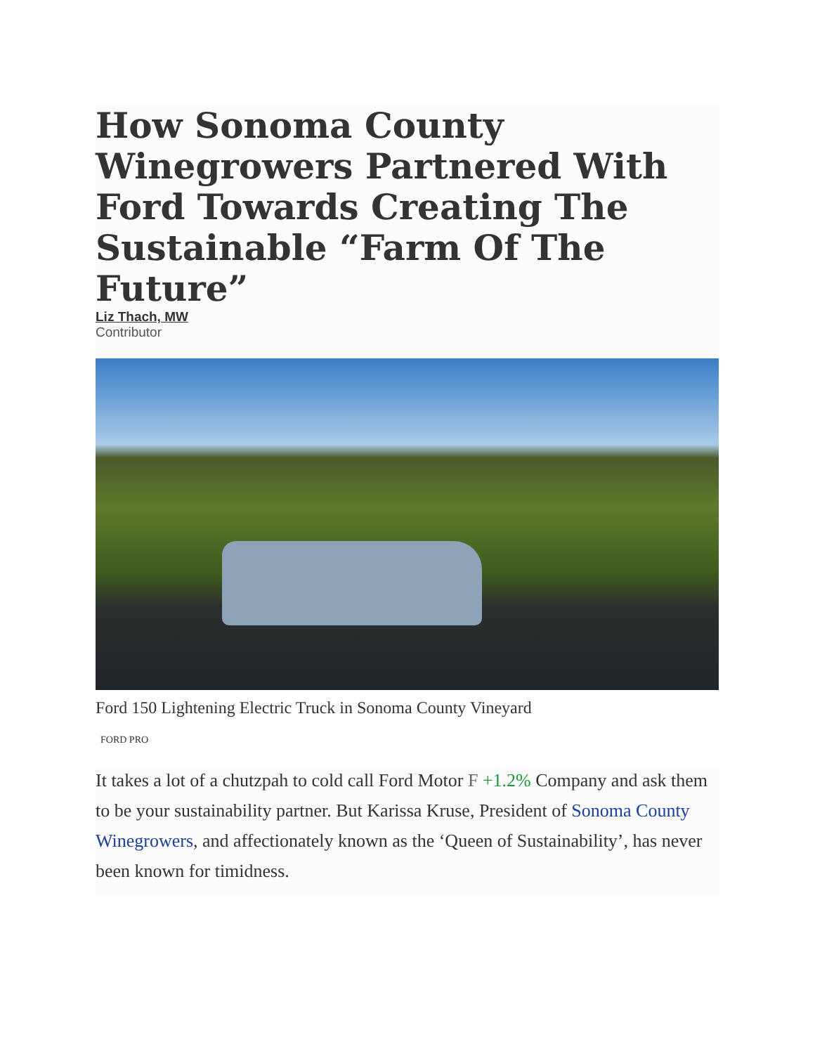How Sonoma County Winegrowers Partnered With Ford Towards Creating The Sustainable “Farm Of The Future”
Liz Thach, MW
Contributor
Ford 150 Lightening Electric Truck in Sonoma County Vineyard
FORD PRO
It takes a lot of a chutzpah to cold call Ford Motor F +1.2% Company and ask them to be your sustainability partner. But Karissa Kruse, President of Sonoma County Winegrowers, and affectionately known as the ‘Queen of Sustainability’, has never been known for timidness.